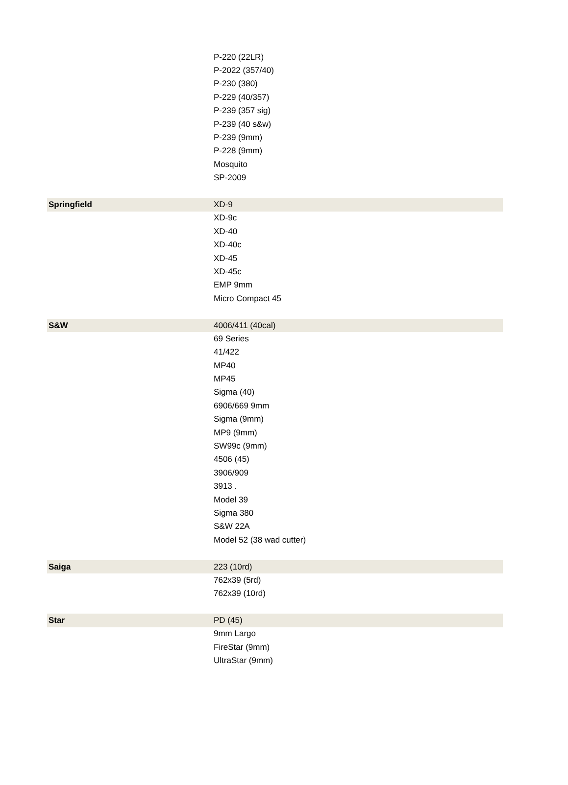| | P-220 (22LR) |
| | P-2022 (357/40) |
| | P-230 (380) |
| | P-229 (40/357) |
| | P-239 (357 sig) |
| | P-239 (40 s&w) |
| | P-239 (9mm) |
| | P-228 (9mm) |
| | Mosquito |
| | SP-2009 |
| Springfield | XD-9 |
| | XD-9c |
| | XD-40 |
| | XD-40c |
| | XD-45 |
| | XD-45c |
| | EMP 9mm |
| | Micro Compact 45 |
| S&W | 4006/411 (40cal) |
| | 69 Series |
| | 41/422 |
| | MP40 |
| | MP45 |
| | Sigma (40) |
| | 6906/669 9mm |
| | Sigma (9mm) |
| | MP9 (9mm) |
| | SW99c (9mm) |
| | 4506 (45) |
| | 3906/909 |
| | 3913 . |
| | Model 39 |
| | Sigma 380 |
| | S&W 22A |
| | Model 52 (38 wad cutter) |
| Saiga | 223 (10rd) |
| | 762x39 (5rd) |
| | 762x39 (10rd) |
| Star | PD (45) |
| | 9mm Largo |
| | FireStar (9mm) |
| | UltraStar (9mm) |